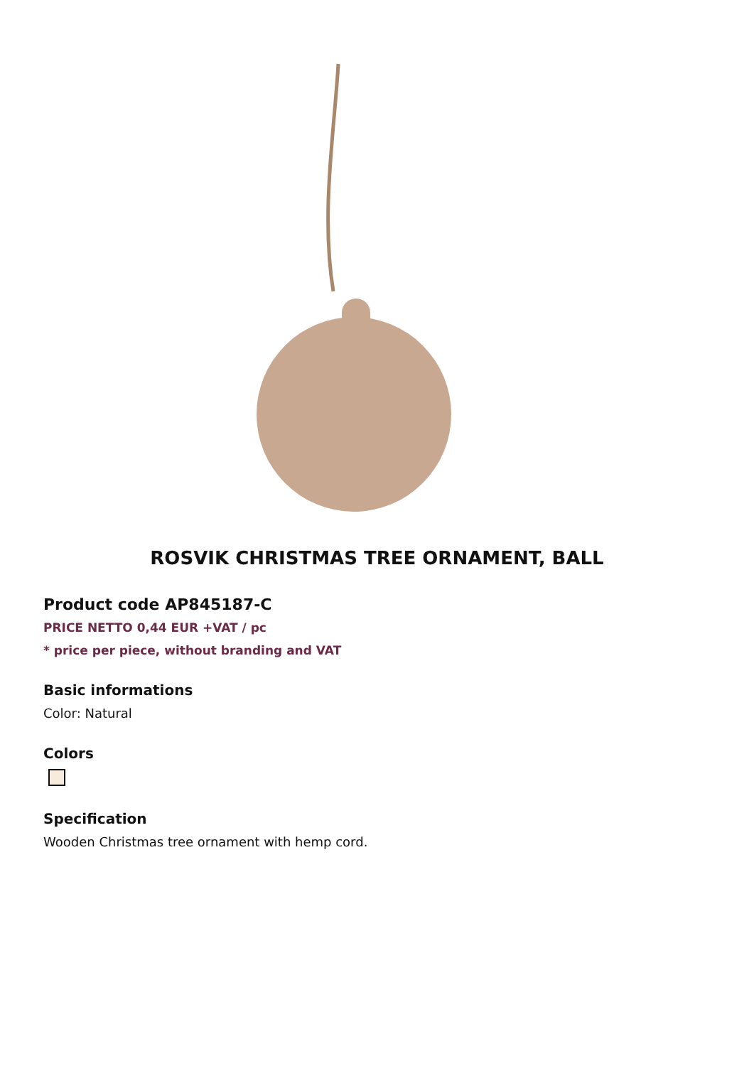ROSVIK CHRISTMAS TREE ORNAMENT, BALL
Product code AP845187-C
PRICE NETTO 0,44 EUR +VAT / pc
* price per piece, without branding and VAT
Basic informations
Color: Natural
Colors
Specification
Wooden Christmas tree ornament with hemp cord.